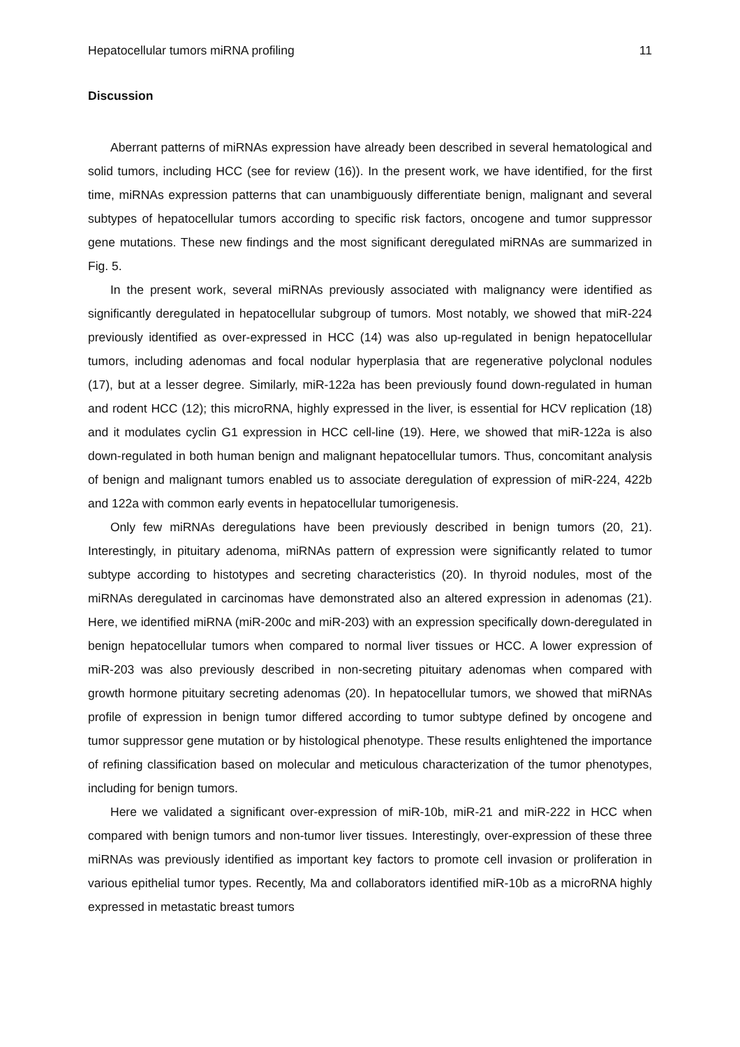Hepatocellular tumors miRNA profiling 11
Discussion
Aberrant patterns of miRNAs expression have already been described in several hematological and solid tumors, including HCC (see for review (16)). In the present work, we have identified, for the first time, miRNAs expression patterns that can unambiguously differentiate benign, malignant and several subtypes of hepatocellular tumors according to specific risk factors, oncogene and tumor suppressor gene mutations. These new findings and the most significant deregulated miRNAs are summarized in Fig. 5.
In the present work, several miRNAs previously associated with malignancy were identified as significantly deregulated in hepatocellular subgroup of tumors. Most notably, we showed that miR-224 previously identified as over-expressed in HCC (14) was also up-regulated in benign hepatocellular tumors, including adenomas and focal nodular hyperplasia that are regenerative polyclonal nodules (17), but at a lesser degree. Similarly, miR-122a has been previously found down-regulated in human and rodent HCC (12); this microRNA, highly expressed in the liver, is essential for HCV replication (18) and it modulates cyclin G1 expression in HCC cell-line (19). Here, we showed that miR-122a is also down-regulated in both human benign and malignant hepatocellular tumors. Thus, concomitant analysis of benign and malignant tumors enabled us to associate deregulation of expression of miR-224, 422b and 122a with common early events in hepatocellular tumorigenesis.
Only few miRNAs deregulations have been previously described in benign tumors (20, 21). Interestingly, in pituitary adenoma, miRNAs pattern of expression were significantly related to tumor subtype according to histotypes and secreting characteristics (20). In thyroid nodules, most of the miRNAs deregulated in carcinomas have demonstrated also an altered expression in adenomas (21). Here, we identified miRNA (miR-200c and miR-203) with an expression specifically down-deregulated in benign hepatocellular tumors when compared to normal liver tissues or HCC. A lower expression of miR-203 was also previously described in non-secreting pituitary adenomas when compared with growth hormone pituitary secreting adenomas (20). In hepatocellular tumors, we showed that miRNAs profile of expression in benign tumor differed according to tumor subtype defined by oncogene and tumor suppressor gene mutation or by histological phenotype. These results enlightened the importance of refining classification based on molecular and meticulous characterization of the tumor phenotypes, including for benign tumors.
Here we validated a significant over-expression of miR-10b, miR-21 and miR-222 in HCC when compared with benign tumors and non-tumor liver tissues. Interestingly, over-expression of these three miRNAs was previously identified as important key factors to promote cell invasion or proliferation in various epithelial tumor types. Recently, Ma and collaborators identified miR-10b as a microRNA highly expressed in metastatic breast tumors